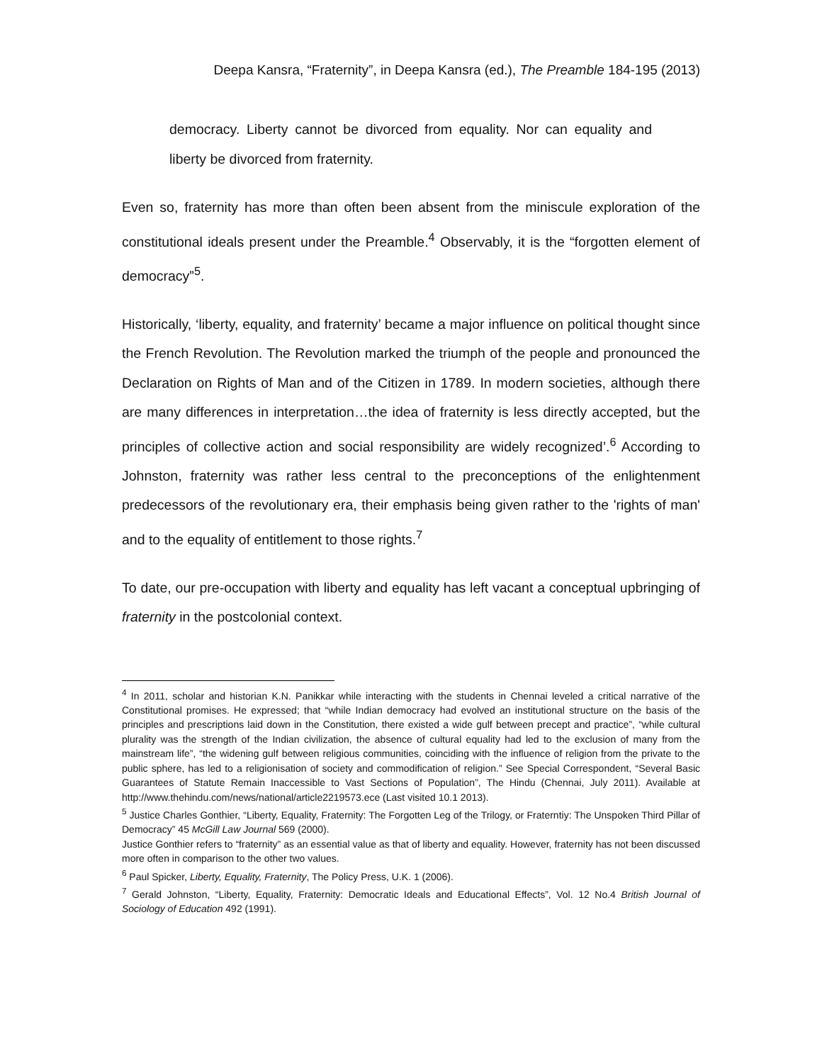Deepa Kansra, “Fraternity”, in Deepa Kansra (ed.), The Preamble 184-195 (2013)
democracy. Liberty cannot be divorced from equality. Nor can equality and liberty be divorced from fraternity.
Even so, fraternity has more than often been absent from the miniscule exploration of the constitutional ideals present under the Preamble.<sup>4</sup> Observably, it is the “forgotten element of democracy”<sup>5</sup>.
Historically, ‘liberty, equality, and fraternity’ became a major influence on political thought since the French Revolution. The Revolution marked the triumph of the people and pronounced the Declaration on Rights of Man and of the Citizen in 1789. In modern societies, although there are many differences in interpretation…the idea of fraternity is less directly accepted, but the principles of collective action and social responsibility are widely recognized’.<sup>6</sup> According to Johnston, fraternity was rather less central to the preconceptions of the enlightenment predecessors of the revolutionary era, their emphasis being given rather to the 'rights of man' and to the equality of entitlement to those rights.<sup>7</sup>
To date, our pre-occupation with liberty and equality has left vacant a conceptual upbringing of fraternity in the postcolonial context.
<sup>4</sup> In 2011, scholar and historian K.N. Panikkar while interacting with the students in Chennai leveled a critical narrative of the Constitutional promises. He expressed; that “while Indian democracy had evolved an institutional structure on the basis of the principles and prescriptions laid down in the Constitution, there existed a wide gulf between precept and practice”, “while cultural plurality was the strength of the Indian civilization, the absence of cultural equality had led to the exclusion of many from the mainstream life”, “the widening gulf between religious communities, coinciding with the influence of religion from the private to the public sphere, has led to a religionisation of society and commodification of religion.” See Special Correspondent, “Several Basic Guarantees of Statute Remain Inaccessible to Vast Sections of Population”, The Hindu (Chennai, July 2011). Available at http://www.thehindu.com/news/national/article2219573.ece (Last visited 10.1 2013).
<sup>5</sup> Justice Charles Gonthier, “Liberty, Equality, Fraternity: The Forgotten Leg of the Trilogy, or Fraterntiy: The Unspoken Third Pillar of Democracy” 45 McGill Law Journal 569 (2000).
Justice Gonthier refers to “fraternity” as an essential value as that of liberty and equality. However, fraternity has not been discussed more often in comparison to the other two values.
<sup>6</sup> Paul Spicker, Liberty, Equality, Fraternity, The Policy Press, U.K. 1 (2006).
<sup>7</sup> Gerald Johnston, “Liberty, Equality, Fraternity: Democratic Ideals and Educational Effects”, Vol. 12 No.4 British Journal of Sociology of Education 492 (1991).